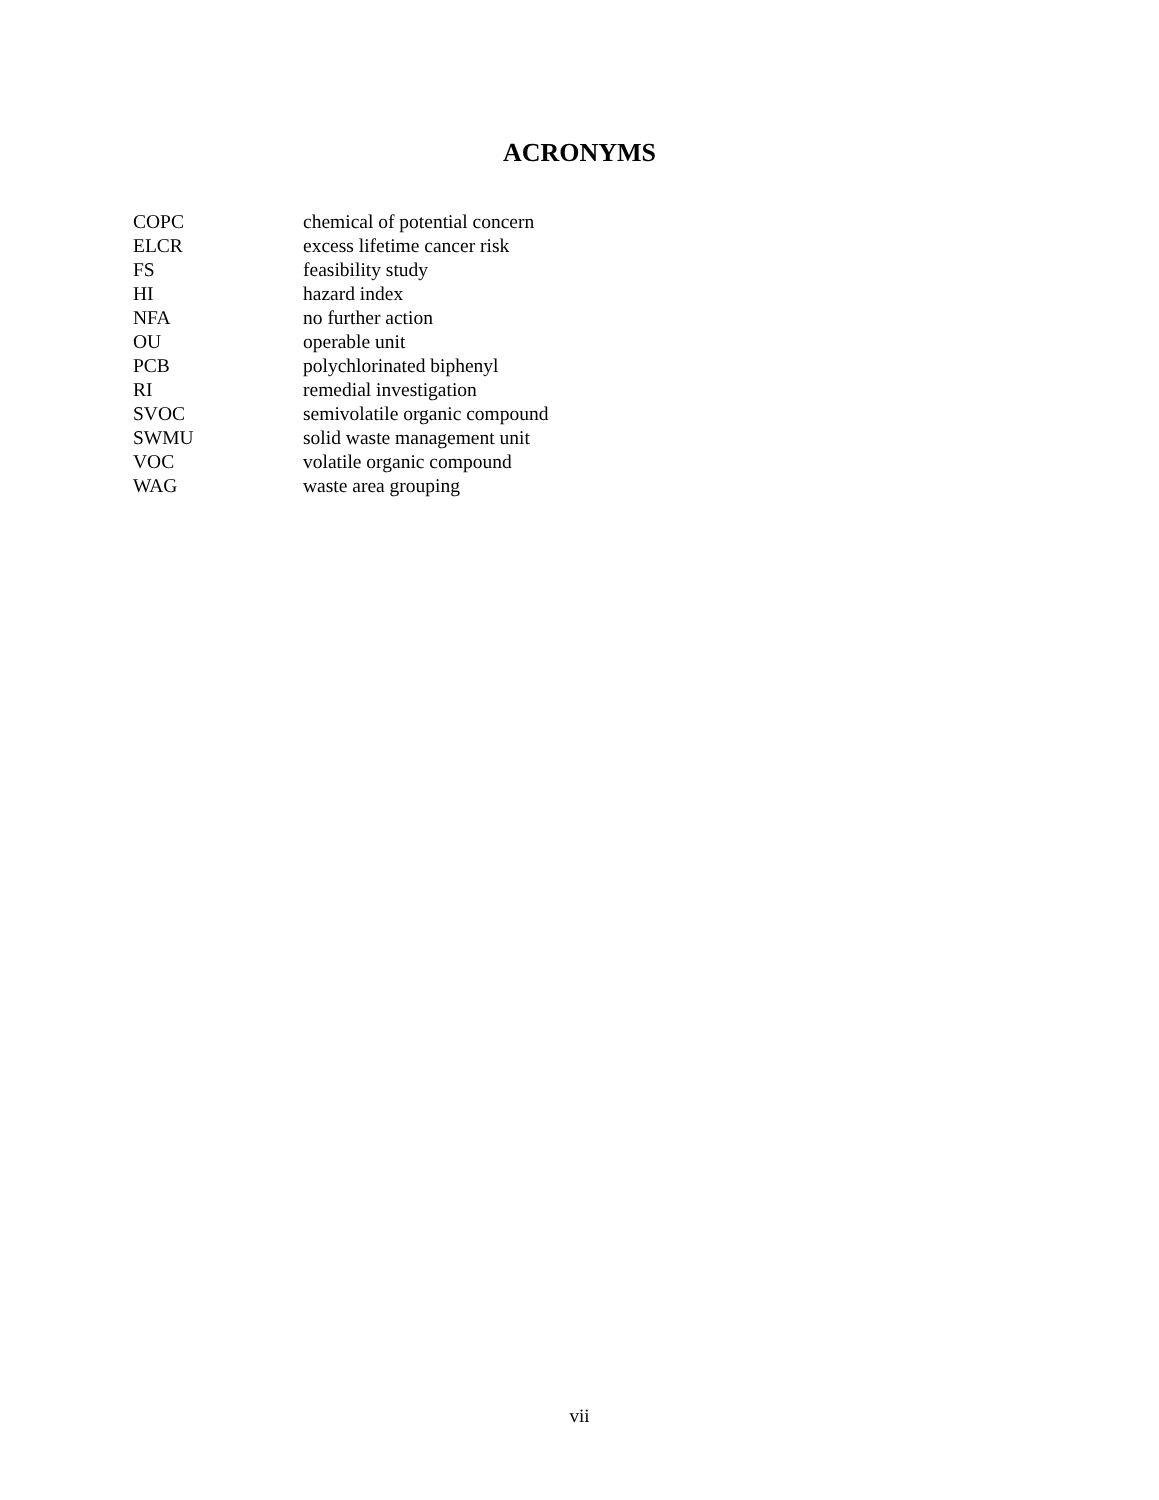ACRONYMS
| COPC | chemical of potential concern |
| ELCR | excess lifetime cancer risk |
| FS | feasibility study |
| HI | hazard index |
| NFA | no further action |
| OU | operable unit |
| PCB | polychlorinated biphenyl |
| RI | remedial investigation |
| SVOC | semivolatile organic compound |
| SWMU | solid waste management unit |
| VOC | volatile organic compound |
| WAG | waste area grouping |
vii